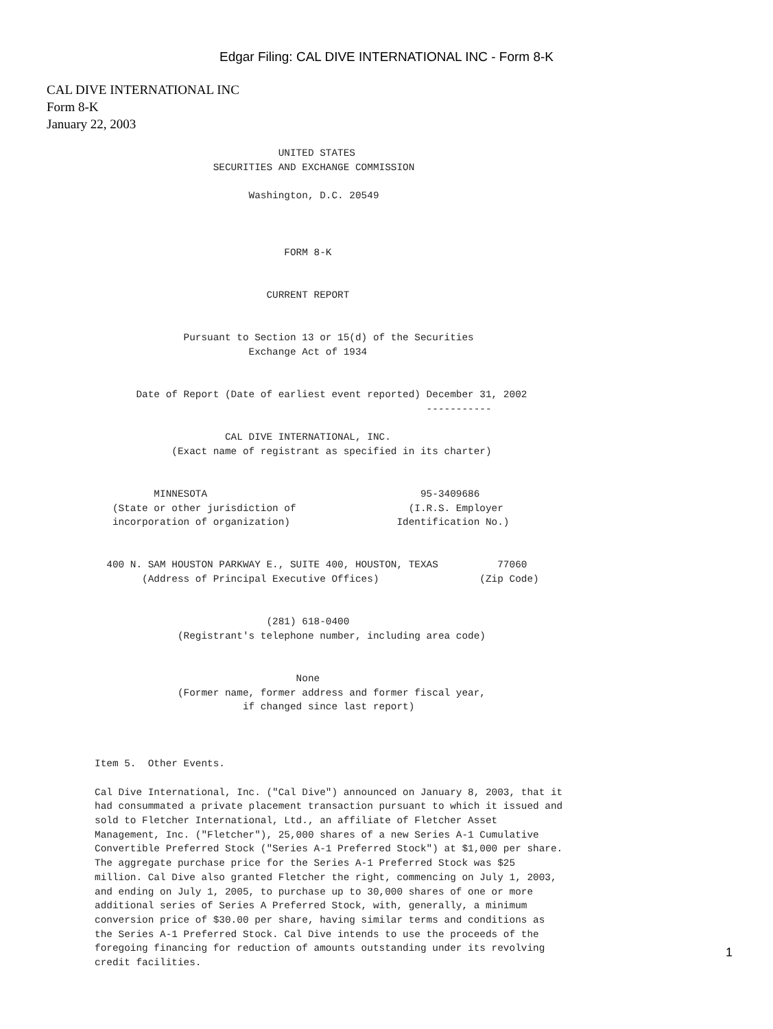Edgar Filing: CAL DIVE INTERNATIONAL INC - Form 8-K
CAL DIVE INTERNATIONAL INC
Form 8-K
January 22, 2003
                               UNITED STATES
                    SECURITIES AND EXCHANGE COMMISSION

                          Washington, D.C. 20549



                                FORM 8-K


                             CURRENT REPORT


               Pursuant to Section 13 or 15(d) of the Securities
                          Exchange Act of 1934


       Date of Report (Date of earliest event reported) December 31, 2002
                                                        -----------

                      CAL DIVE INTERNATIONAL, INC.
             (Exact name of registrant as specified in its charter)


          MINNESOTA                                    95-3409686
   (State or other jurisdiction of                   (I.R.S. Employer
   incorporation of organization)                  Identification No.)


  400 N. SAM HOUSTON PARKWAY E., SUITE 400, HOUSTON, TEXAS          77060
        (Address of Principal Executive Offices)                 (Zip Code)


                             (281) 618-0400
              (Registrant's telephone number, including area code)


                                  None
              (Former name, former address and former fiscal year,
                         if changed since last report)



Item 5.  Other Events.

Cal Dive International, Inc. ("Cal Dive") announced on January 8, 2003, that it
had consummated a private placement transaction pursuant to which it issued and
sold to Fletcher International, Ltd., an affiliate of Fletcher Asset
Management, Inc. ("Fletcher"), 25,000 shares of a new Series A-1 Cumulative
Convertible Preferred Stock ("Series A-1 Preferred Stock") at $1,000 per share.
The aggregate purchase price for the Series A-1 Preferred Stock was $25
million. Cal Dive also granted Fletcher the right, commencing on July 1, 2003,
and ending on July 1, 2005, to purchase up to 30,000 shares of one or more
additional series of Series A Preferred Stock, with, generally, a minimum
conversion price of $30.00 per share, having similar terms and conditions as
the Series A-1 Preferred Stock. Cal Dive intends to use the proceeds of the
foregoing financing for reduction of amounts outstanding under its revolving
credit facilities.
1